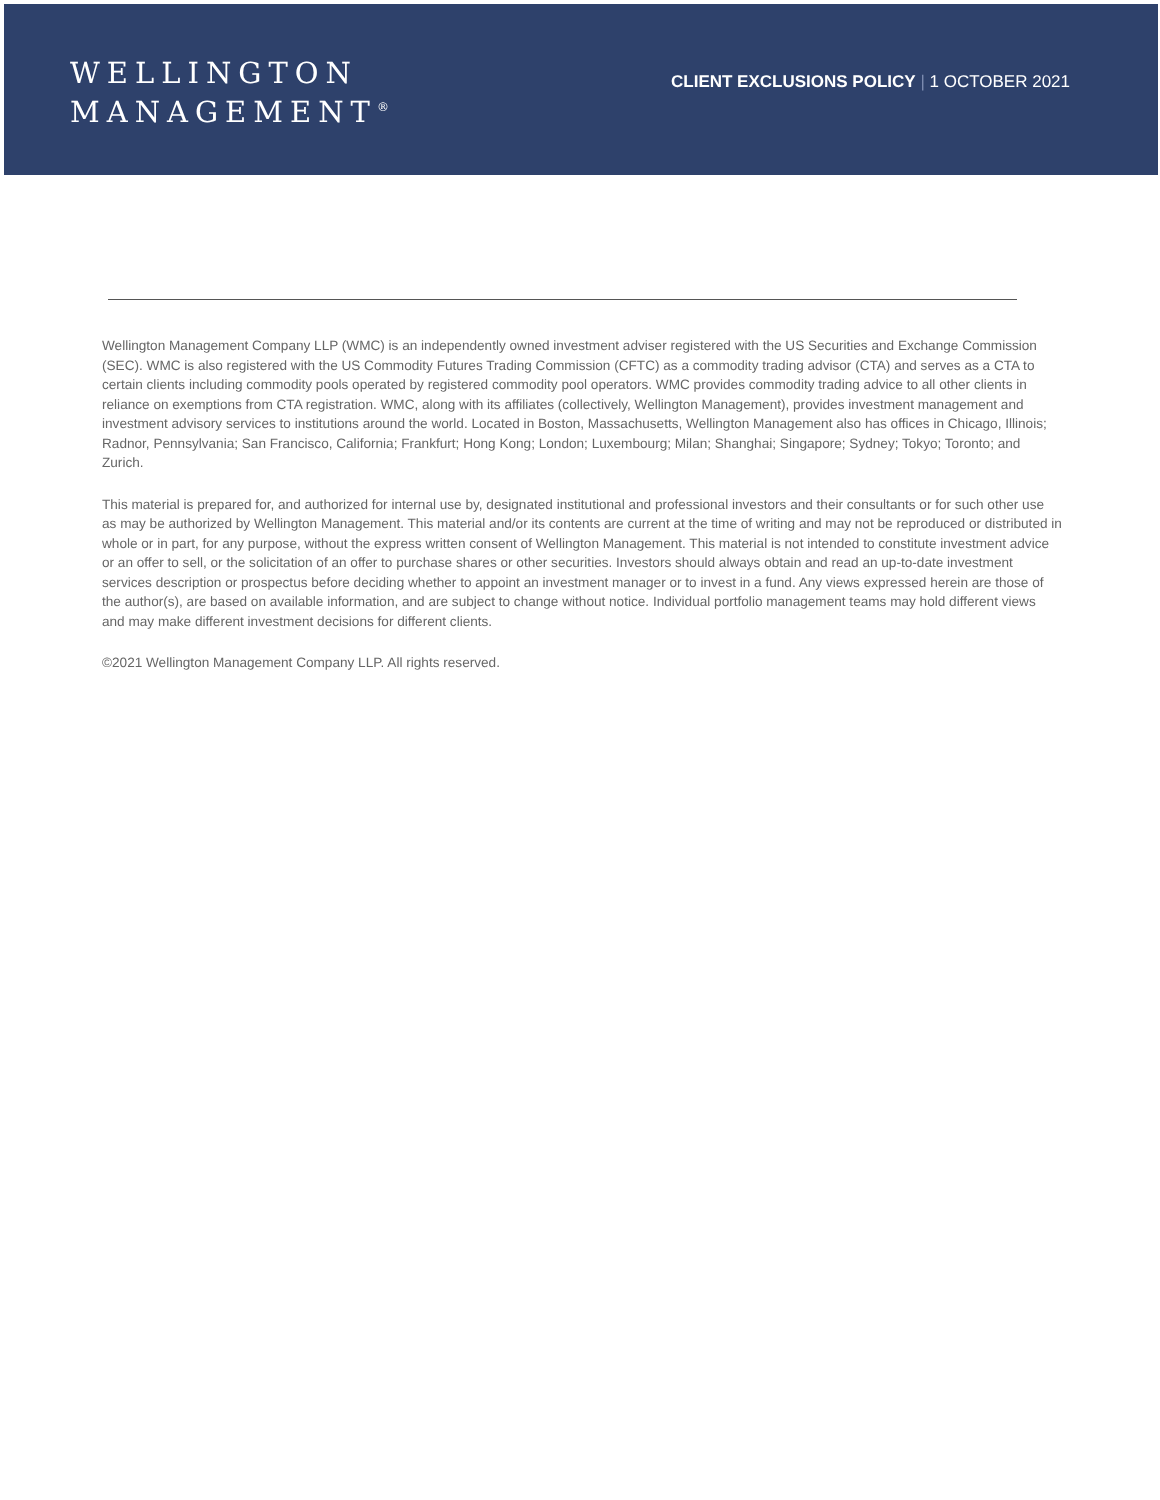WELLINGTON
MANAGEMENT<sup>®</sup>
CLIENT EXCLUSIONS POLICY | 1 OCTOBER 2021
Wellington Management Company LLP (WMC) is an independently owned investment adviser registered with the US Securities and Exchange Commission (SEC). WMC is also registered with the US Commodity Futures Trading Commission (CFTC) as a commodity trading advisor (CTA) and serves as a CTA to certain clients including commodity pools operated by registered commodity pool operators. WMC provides commodity trading advice to all other clients in reliance on exemptions from CTA registration. WMC, along with its affiliates (collectively, Wellington Management), provides investment management and investment advisory services to institutions around the world. Located in Boston, Massachusetts, Wellington Management also has offices in Chicago, Illinois; Radnor, Pennsylvania; San Francisco, California; Frankfurt; Hong Kong; London; Luxembourg; Milan; Shanghai; Singapore; Sydney; Tokyo; Toronto; and Zurich.
This material is prepared for, and authorized for internal use by, designated institutional and professional investors and their consultants or for such other use as may be authorized by Wellington Management. This material and/or its contents are current at the time of writing and may not be reproduced or distributed in whole or in part, for any purpose, without the express written consent of Wellington Management. This material is not intended to constitute investment advice or an offer to sell, or the solicitation of an offer to purchase shares or other securities. Investors should always obtain and read an up-to-date investment services description or prospectus before deciding whether to appoint an investment manager or to invest in a fund. Any views expressed herein are those of the author(s), are based on available information, and are subject to change without notice. Individual portfolio management teams may hold different views and may make different investment decisions for different clients.
©2021 Wellington Management Company LLP. All rights reserved.